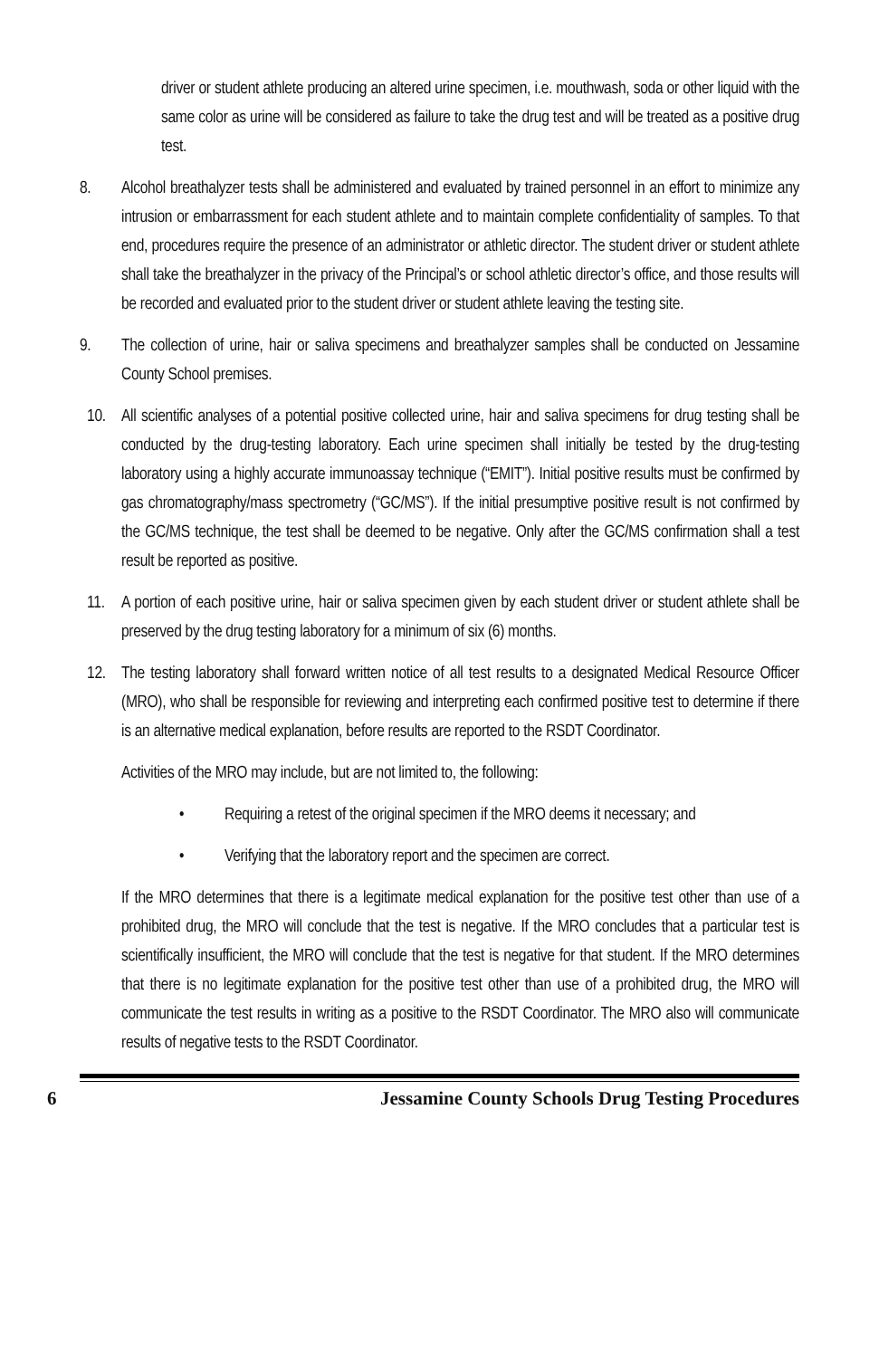driver or student athlete producing an altered urine specimen, i.e. mouthwash, soda or other liquid with the same color as urine will be considered as failure to take the drug test and will be treated as a positive drug test.
8. Alcohol breathalyzer tests shall be administered and evaluated by trained personnel in an effort to minimize any intrusion or embarrassment for each student athlete and to maintain complete confidentiality of samples. To that end, procedures require the presence of an administrator or athletic director. The student driver or student athlete shall take the breathalyzer in the privacy of the Principal’s or school athletic director’s office, and those results will be recorded and evaluated prior to the student driver or student athlete leaving the testing site.
9. The collection of urine, hair or saliva specimens and breathalyzer samples shall be conducted on Jessamine County School premises.
10. All scientific analyses of a potential positive collected urine, hair and saliva specimens for drug testing shall be conducted by the drug-testing laboratory. Each urine specimen shall initially be tested by the drug-testing laboratory using a highly accurate immunoassay technique (“EMIT”). Initial positive results must be confirmed by gas chromatography/mass spectrometry (“GC/MS”). If the initial presumptive positive result is not confirmed by the GC/MS technique, the test shall be deemed to be negative. Only after the GC/MS confirmation shall a test result be reported as positive.
11. A portion of each positive urine, hair or saliva specimen given by each student driver or student athlete shall be preserved by the drug testing laboratory for a minimum of six (6) months.
12. The testing laboratory shall forward written notice of all test results to a designated Medical Resource Officer (MRO), who shall be responsible for reviewing and interpreting each confirmed positive test to determine if there is an alternative medical explanation, before results are reported to the RSDT Coordinator.
Activities of the MRO may include, but are not limited to, the following:
• Requiring a retest of the original specimen if the MRO deems it necessary; and
• Verifying that the laboratory report and the specimen are correct.
If the MRO determines that there is a legitimate medical explanation for the positive test other than use of a prohibited drug, the MRO will conclude that the test is negative. If the MRO concludes that a particular test is scientifically insufficient, the MRO will conclude that the test is negative for that student. If the MRO determines that there is no legitimate explanation for the positive test other than use of a prohibited drug, the MRO will communicate the test results in writing as a positive to the RSDT Coordinator. The MRO also will communicate results of negative tests to the RSDT Coordinator.
6 Jessamine County Schools Drug Testing Procedures